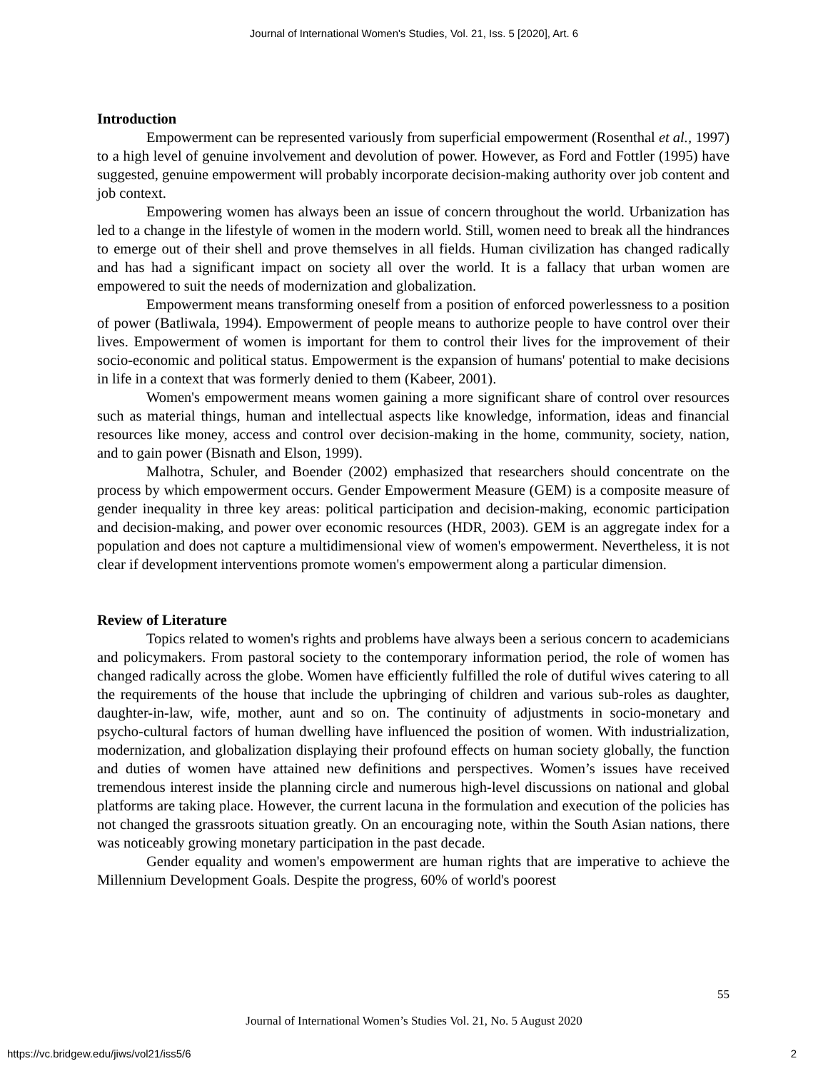Journal of International Women's Studies, Vol. 21, Iss. 5 [2020], Art. 6
Introduction
Empowerment can be represented variously from superficial empowerment (Rosenthal et al., 1997) to a high level of genuine involvement and devolution of power. However, as Ford and Fottler (1995) have suggested, genuine empowerment will probably incorporate decision-making authority over job content and job context.
Empowering women has always been an issue of concern throughout the world. Urbanization has led to a change in the lifestyle of women in the modern world. Still, women need to break all the hindrances to emerge out of their shell and prove themselves in all fields. Human civilization has changed radically and has had a significant impact on society all over the world. It is a fallacy that urban women are empowered to suit the needs of modernization and globalization.
Empowerment means transforming oneself from a position of enforced powerlessness to a position of power (Batliwala, 1994). Empowerment of people means to authorize people to have control over their lives. Empowerment of women is important for them to control their lives for the improvement of their socio-economic and political status. Empowerment is the expansion of humans' potential to make decisions in life in a context that was formerly denied to them (Kabeer, 2001).
Women's empowerment means women gaining a more significant share of control over resources such as material things, human and intellectual aspects like knowledge, information, ideas and financial resources like money, access and control over decision-making in the home, community, society, nation, and to gain power (Bisnath and Elson, 1999).
Malhotra, Schuler, and Boender (2002) emphasized that researchers should concentrate on the process by which empowerment occurs. Gender Empowerment Measure (GEM) is a composite measure of gender inequality in three key areas: political participation and decision-making, economic participation and decision-making, and power over economic resources (HDR, 2003). GEM is an aggregate index for a population and does not capture a multidimensional view of women's empowerment. Nevertheless, it is not clear if development interventions promote women's empowerment along a particular dimension.
Review of Literature
Topics related to women's rights and problems have always been a serious concern to academicians and policymakers. From pastoral society to the contemporary information period, the role of women has changed radically across the globe. Women have efficiently fulfilled the role of dutiful wives catering to all the requirements of the house that include the upbringing of children and various sub-roles as daughter, daughter-in-law, wife, mother, aunt and so on. The continuity of adjustments in socio-monetary and psycho-cultural factors of human dwelling have influenced the position of women. With industrialization, modernization, and globalization displaying their profound effects on human society globally, the function and duties of women have attained new definitions and perspectives. Women’s issues have received tremendous interest inside the planning circle and numerous high-level discussions on national and global platforms are taking place. However, the current lacuna in the formulation and execution of the policies has not changed the grassroots situation greatly. On an encouraging note, within the South Asian nations, there was noticeably growing monetary participation in the past decade.
Gender equality and women's empowerment are human rights that are imperative to achieve the Millennium Development Goals. Despite the progress, 60% of world's poorest
55
Journal of International Women’s Studies Vol. 21, No. 5 August 2020
https://vc.bridgew.edu/jiws/vol21/iss5/6
2